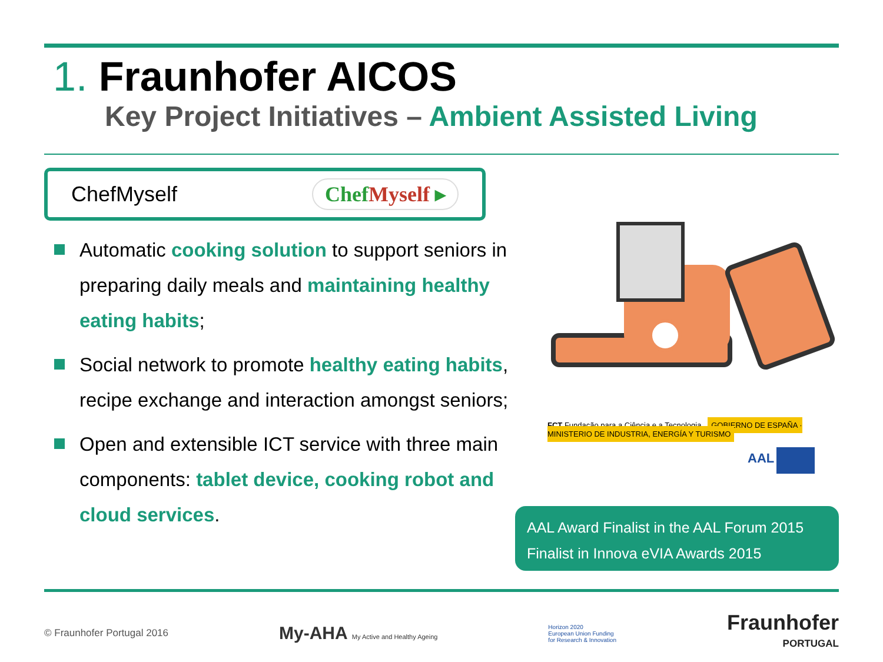1. Fraunhofer AICOS
Key Project Initiatives – Ambient Assisted Living
ChefMyself
ChefMyself ▸
Automatic cooking solution to support seniors in preparing daily meals and maintaining healthy eating habits;
Social network to promote healthy eating habits, recipe exchange and interaction amongst seniors;
Open and extensible ICT service with three main components: tablet device, cooking robot and cloud services.
FCT Fundação para a Ciência e a Tecnologia GOBIERNO DE ESPAÑA · MINISTERIO DE INDUSTRIA, ENERGÍA Y TURISMO
AAL
AAL Award Finalist in the AAL Forum 2015
Finalist in Innova eVIA Awards 2015
© Fraunhofer Portugal 2016
My-AHA My Active and Healthy Ageing
Horizon 2020
European Union Funding
for Research & Innovation
Fraunhofer
PORTUGAL